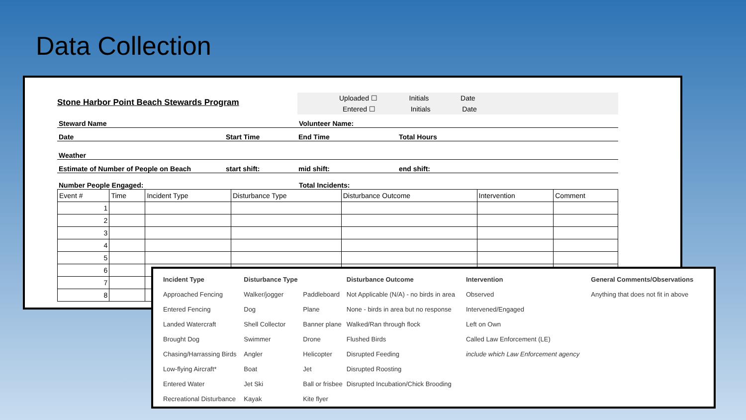Data Collection
Stone Harbor Point Beach Stewards Program
      Uploaded ☐      Initials      Date
       Entered ☐       Initials      Date
Steward Name
Volunteer Name:
Date
Start Time
End Time
Total Hours
Weather
Estimate of Number of People on Beach
start shift:
mid shift:
end shift:
Number People Engaged:
Total Incidents:
| Event # | Time | Incident Type | Disturbance Type | Disturbance Outcome | Intervention | Comment |
| --- | --- | --- | --- | --- | --- | --- |
| 1 | | | | | | |
| 2 | | | | | | |
| 3 | | | | | | |
| 4 | | | | | | |
| 5 | | | | | | |
| 6 | | | | | | |
| 7 | | | | | | |
| 8 | | | | | | |
| Incident Type | Disturbance Type | | Disturbance Outcome | Intervention | General Comments/Observations |
| --- | --- | --- | --- | --- | --- |
| Approached Fencing | Walker/jogger | Paddleboard | Not Applicable (N/A) - no birds in area | Observed | Anything that does not fit in above |
| Entered Fencing | Dog | Plane | None - birds in area but no response | Intervened/Engaged | |
| Landed Watercraft | Shell Collector | Banner plane | Walked/Ran through flock | Left on Own | |
| Brought Dog | Swimmer | Drone | Flushed Birds | Called Law Enforcement (LE) | |
| Chasing/Harrassing Birds | Angler | Helicopter | Disrupted Feeding | include which Law Enforcement agency | |
| Low-flying Aircraft* | Boat | Jet | Disrupted Roosting | | |
| Entered Water | Jet Ski | Ball or frisbee | Disrupted Incubation/Chick Brooding | | |
| Recreational Disturbance | Kayak | Kite flyer | | | |